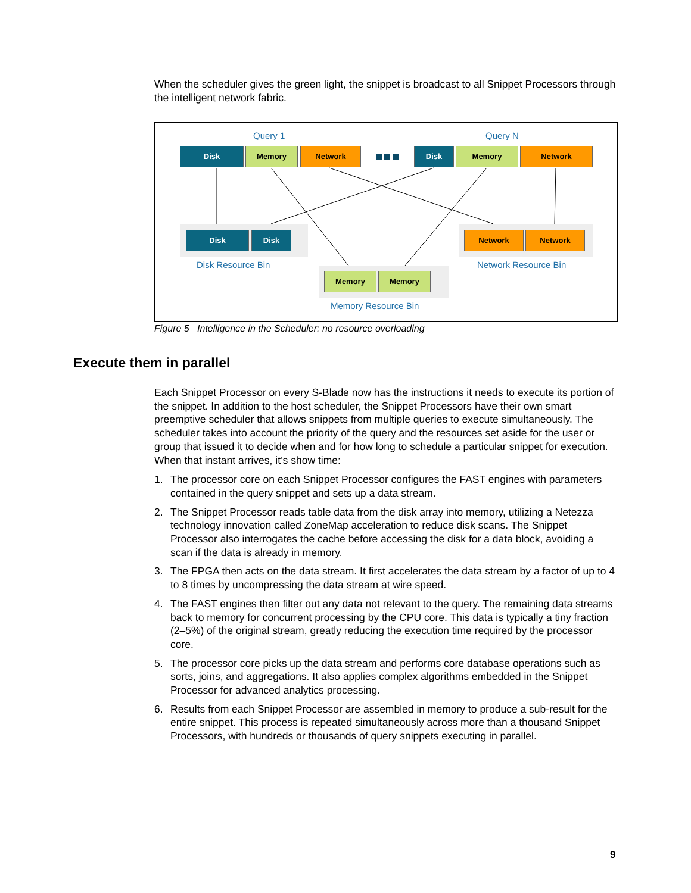When the scheduler gives the green light, the snippet is broadcast to all Snippet Processors through the intelligent network fabric.
Query 1 Query N
Disk Memory Network Disk Memory Network
Disk Disk Network Network
Memory Memory
Disk Resource Bin Network Resource Bin
Memory Resource Bin
Figure 5 Intelligence in the Scheduler: no resource overloading
Execute them in parallel
Each Snippet Processor on every S-Blade now has the instructions it needs to execute its portion of the snippet. In addition to the host scheduler, the Snippet Processors have their own smart preemptive scheduler that allows snippets from multiple queries to execute simultaneously. The scheduler takes into account the priority of the query and the resources set aside for the user or group that issued it to decide when and for how long to schedule a particular snippet for execution. When that instant arrives, it’s show time:
1. The processor core on each Snippet Processor configures the FAST engines with parameters contained in the query snippet and sets up a data stream.
2. The Snippet Processor reads table data from the disk array into memory, utilizing a Netezza technology innovation called ZoneMap acceleration to reduce disk scans. The Snippet Processor also interrogates the cache before accessing the disk for a data block, avoiding a scan if the data is already in memory.
3. The FPGA then acts on the data stream. It first accelerates the data stream by a factor of up to 4 to 8 times by uncompressing the data stream at wire speed.
4. The FAST engines then filter out any data not relevant to the query. The remaining data streams back to memory for concurrent processing by the CPU core. This data is typically a tiny fraction (2–5%) of the original stream, greatly reducing the execution time required by the processor core.
5. The processor core picks up the data stream and performs core database operations such as sorts, joins, and aggregations. It also applies complex algorithms embedded in the Snippet Processor for advanced analytics processing.
6. Results from each Snippet Processor are assembled in memory to produce a sub-result for the entire snippet. This process is repeated simultaneously across more than a thousand Snippet Processors, with hundreds or thousands of query snippets executing in parallel.
9